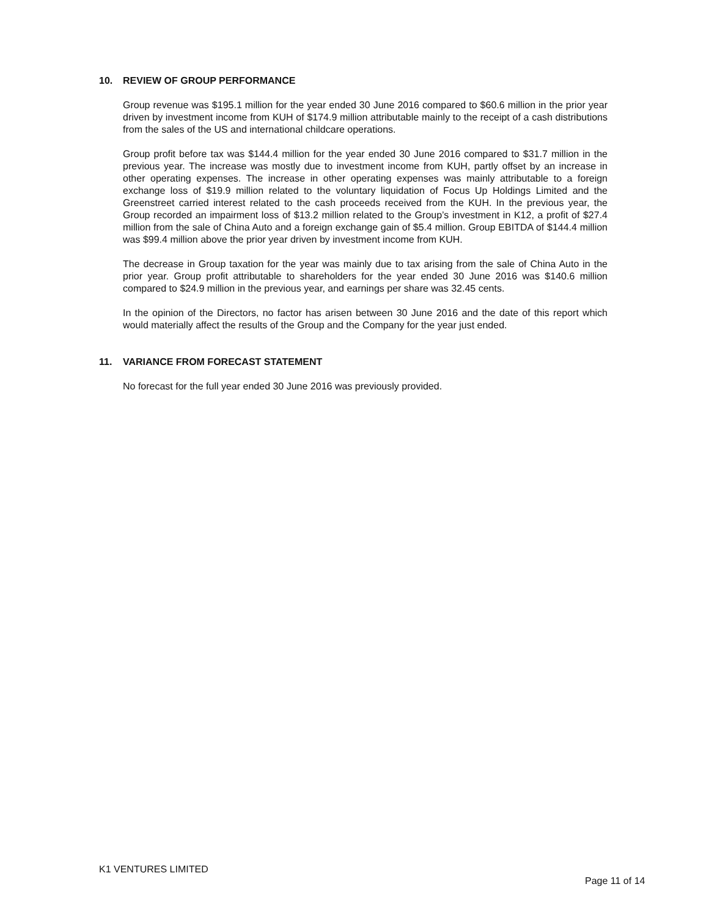10. REVIEW OF GROUP PERFORMANCE
Group revenue was $195.1 million for the year ended 30 June 2016 compared to $60.6 million in the prior year driven by investment income from KUH of $174.9 million attributable mainly to the receipt of a cash distributions from the sales of the US and international childcare operations.
Group profit before tax was $144.4 million for the year ended 30 June 2016 compared to $31.7 million in the previous year. The increase was mostly due to investment income from KUH, partly offset by an increase in other operating expenses. The increase in other operating expenses was mainly attributable to a foreign exchange loss of $19.9 million related to the voluntary liquidation of Focus Up Holdings Limited and the Greenstreet carried interest related to the cash proceeds received from the KUH. In the previous year, the Group recorded an impairment loss of $13.2 million related to the Group’s investment in K12, a profit of $27.4 million from the sale of China Auto and a foreign exchange gain of $5.4 million. Group EBITDA of $144.4 million was $99.4 million above the prior year driven by investment income from KUH.
The decrease in Group taxation for the year was mainly due to tax arising from the sale of China Auto in the prior year. Group profit attributable to shareholders for the year ended 30 June 2016 was $140.6 million compared to $24.9 million in the previous year, and earnings per share was 32.45 cents.
In the opinion of the Directors, no factor has arisen between 30 June 2016 and the date of this report which would materially affect the results of the Group and the Company for the year just ended.
11. VARIANCE FROM FORECAST STATEMENT
No forecast for the full year ended 30 June 2016 was previously provided.
K1 VENTURES LIMITED
Page 11 of 14